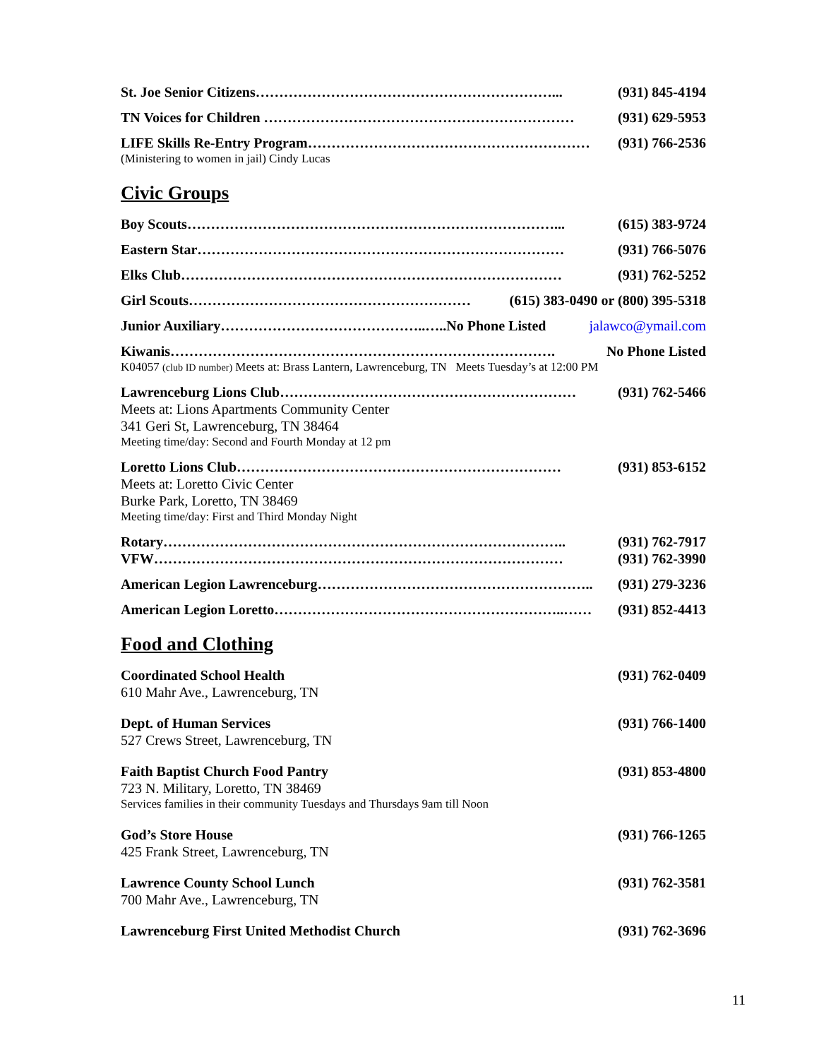St. Joe Senior Citizens………………………………………………………... (931) 845-4194
TN Voices for Children ………………………………………………………… (931) 629-5953
LIFE Skills Re-Entry Program…………………………………………………… (931) 766-2536
(Ministering to women in jail) Cindy Lucas
Civic Groups
Boy Scouts……………………………………………………………………... (615) 383-9724
Eastern Star…………………………………………………………………… (931) 766-5076
Elks Club……………………………………………………………………… (931) 762-5252
Girl Scouts…………………………………………………… (615) 383-0490 or (800) 395-5318
Junior Auxiliary……………………………………..…..No Phone Listed jalawco@ymail.com
Kiwanis………………………………………………………………………. No Phone Listed
K04057 (club ID number) Meets at: Brass Lantern, Lawrenceburg, TN Meets Tuesday’s at 12:00 PM
Lawrenceburg Lions Club……………………………………………………… (931) 762-5466
Meets at: Lions Apartments Community Center
341 Geri St, Lawrenceburg, TN 38464
Meeting time/day: Second and Fourth Monday at 12 pm
Loretto Lions Club…………………………………………………………… (931) 853-6152
Meets at: Loretto Civic Center
Burke Park, Loretto, TN 38469
Meeting time/day: First and Third Monday Night
Rotary………………………………………………………………………….. (931) 762-7917
VFW…………………………………………………………………………… (931) 762-3990
American Legion Lawrenceburg………………………………………………….. (931) 279-3236
American Legion Loretto……………………………………………………..…… (931) 852-4413
Food and Clothing
Coordinated School Health (931) 762-0409
610 Mahr Ave., Lawrenceburg, TN
Dept. of Human Services (931) 766-1400
527 Crews Street, Lawrenceburg, TN
Faith Baptist Church Food Pantry (931) 853-4800
723 N. Military, Loretto, TN 38469
Services families in their community Tuesdays and Thursdays 9am till Noon
God’s Store House (931) 766-1265
425 Frank Street, Lawrenceburg, TN
Lawrence County School Lunch (931) 762-3581
700 Mahr Ave., Lawrenceburg, TN
Lawrenceburg First United Methodist Church (931) 762-3696
11